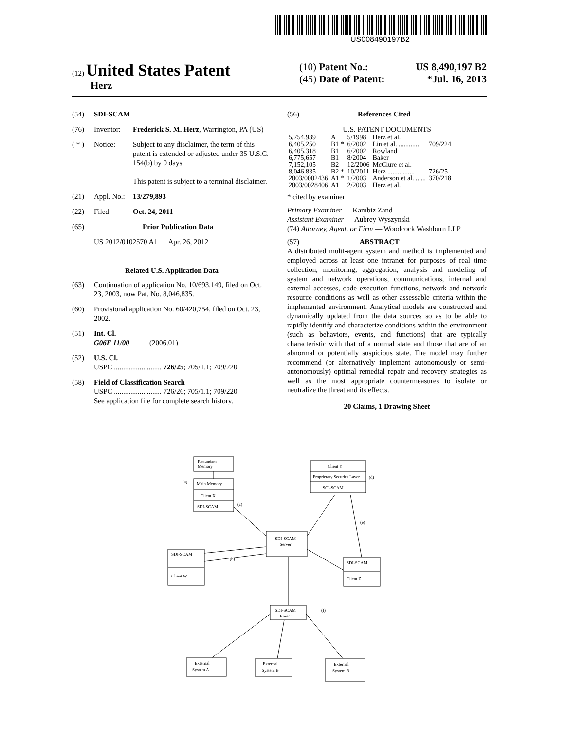US008490197B2
(12) United States Patent
Herz
(10) Patent No.: US 8,490,197 B2
(45) Date of Patent: *Jul. 16, 2013
(54) SDI-SCAM
(76) Inventor: Frederick S. M. Herz, Warrington, PA (US)
( * ) Notice: Subject to any disclaimer, the term of this patent is extended or adjusted under 35 U.S.C. 154(b) by 0 days.
This patent is subject to a terminal disclaimer.
(21) Appl. No.: 13/279,893
(22) Filed: Oct. 24, 2011
(65) Prior Publication Data
US 2012/0102570 A1 Apr. 26, 2012
Related U.S. Application Data
(63) Continuation of application No. 10/693,149, filed on Oct. 23, 2003, now Pat. No. 8,046,835.
(60) Provisional application No. 60/420,754, filed on Oct. 23, 2002.
(51) Int. Cl.
G06F 11/00 (2006.01)
(52) U.S. Cl.
USPC .......................... 726/25; 705/1.1; 709/220
(58) Field of Classification Search
USPC .......................... 726/26; 705/1.1; 709/220
See application file for complete search history.
(56) References Cited
U.S. PATENT DOCUMENTS
| 5,754,939 | A | 5/1998 | Herz et al. | |
| 6,405,250 | B1 * | 6/2002 | Lin et al. ............ | 709/224 |
| 6,405,318 | B1 | 6/2002 | Rowland | |
| 6,775,657 | B1 | 8/2004 | Baker | |
| 7,152,105 | B2 | 12/2006 | McClure et al. | |
| 8,046,835 | B2 * | 10/2011 | Herz ................ | 726/25 |
| 2003/0002436 | A1 * | 1/2003 | Anderson et al. ...... | 370/218 |
| 2003/0028406 | A1 | 2/2003 | Herz et al. | |
* cited by examiner
Primary Examiner — Kambiz Zand
Assistant Examiner — Aubrey Wyszynski
(74) Attorney, Agent, or Firm — Woodcock Washburn LLP
(57) ABSTRACT
A distributed multi-agent system and method is implemented and employed across at least one intranet for purposes of real time collection, monitoring, aggregation, analysis and modeling of system and network operations, communications, internal and external accesses, code execution functions, network and network resource conditions as well as other assessable criteria within the implemented environment. Analytical models are constructed and dynamically updated from the data sources so as to be able to rapidly identify and characterize conditions within the environment (such as behaviors, events, and functions) that are typically characteristic with that of a normal state and those that are of an abnormal or potentially suspicious state. The model may further recommend (or alternatively implement autonomously or semi-autonomously) optimal remedial repair and recovery strategies as well as the most appropriate countermeasures to isolate or neutralize the threat and its effects.
20 Claims, 1 Drawing Sheet
Redundant
Memory
Main Memory
Client X
SDI-SCAM
Client Y
Proprietary Security Layer
SCI-SCAM
SDI-SCAM
Server
SDI-SCAM
Client W
SDI-SCAM
Client Z
SDI-SCAM
Router
External
System A
External
System B
External
System B
(a)
(b)
(c)
(d)
(e)
(f)